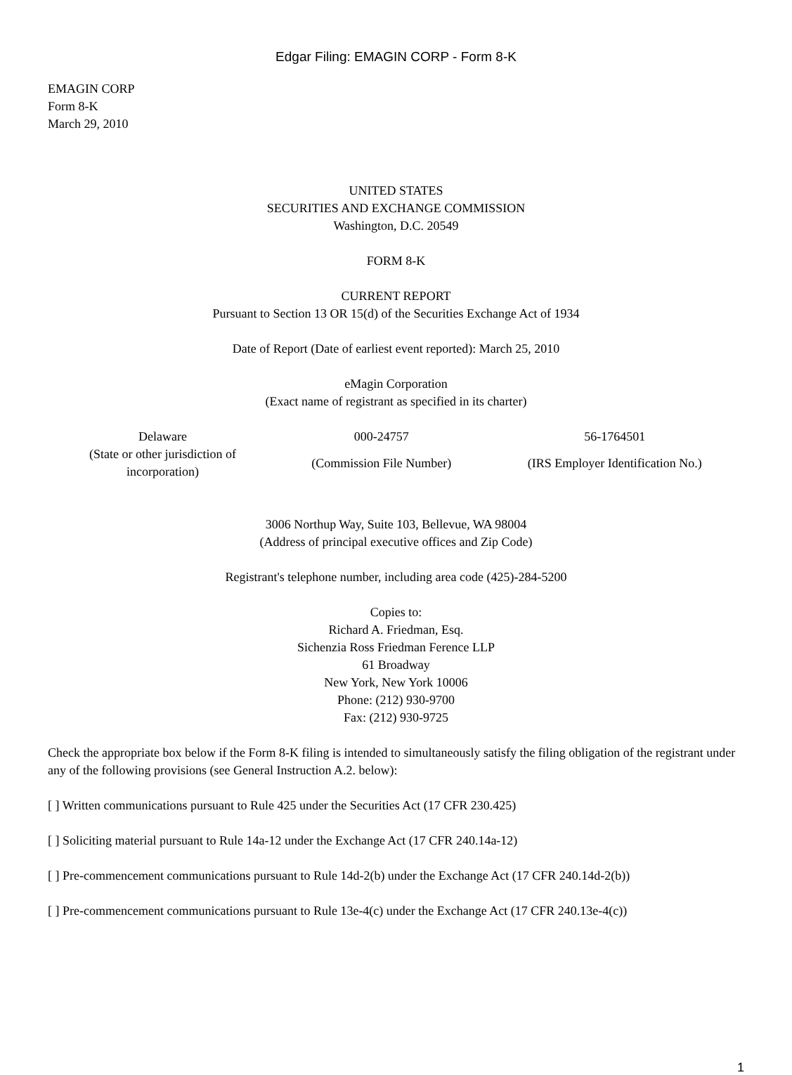Edgar Filing: EMAGIN CORP - Form 8-K
EMAGIN CORP
Form 8-K
March 29, 2010
UNITED STATES
SECURITIES AND EXCHANGE COMMISSION
Washington, D.C. 20549
FORM 8-K
CURRENT REPORT
Pursuant to Section 13 OR 15(d) of the Securities Exchange Act of 1934
Date of Report (Date of earliest event reported): March 25, 2010
eMagin Corporation
(Exact name of registrant as specified in its charter)
| Delaware | 000-24757 | 56-1764501 |
| (State or other jurisdiction of incorporation) | (Commission File Number) | (IRS Employer Identification No.) |
3006 Northup Way, Suite 103, Bellevue, WA 98004
(Address of principal executive offices and Zip Code)
Registrant's telephone number, including area code (425)-284-5200
Copies to:
Richard A. Friedman, Esq.
Sichenzia Ross Friedman Ference LLP
61 Broadway
New York, New York 10006
Phone: (212) 930-9700
Fax: (212) 930-9725
Check the appropriate box below if the Form 8-K filing is intended to simultaneously satisfy the filing obligation of the registrant under any of the following provisions (see General Instruction A.2. below):
[ ] Written communications pursuant to Rule 425 under the Securities Act (17 CFR 230.425)
[ ] Soliciting material pursuant to Rule 14a-12 under the Exchange Act (17 CFR 240.14a-12)
[ ] Pre-commencement communications pursuant to Rule 14d-2(b) under the Exchange Act (17 CFR 240.14d-2(b))
[ ] Pre-commencement communications pursuant to Rule 13e-4(c) under the Exchange Act (17 CFR 240.13e-4(c))
1